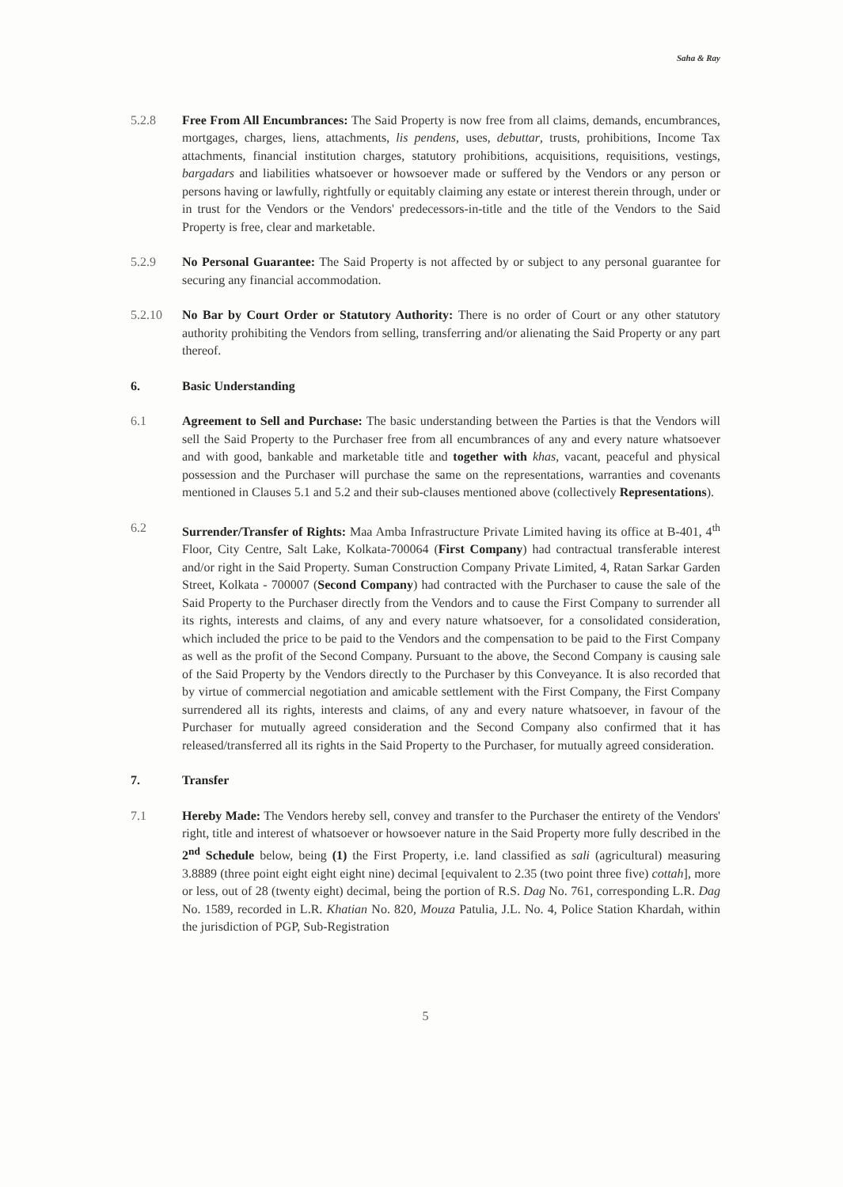Saha & Ray
5.2.8 Free From All Encumbrances: The Said Property is now free from all claims, demands, encumbrances, mortgages, charges, liens, attachments, lis pendens, uses, debuttar, trusts, prohibitions, Income Tax attachments, financial institution charges, statutory prohibitions, acquisitions, requisitions, vestings, bargadars and liabilities whatsoever or howsoever made or suffered by the Vendors or any person or persons having or lawfully, rightfully or equitably claiming any estate or interest therein through, under or in trust for the Vendors or the Vendors' predecessors-in-title and the title of the Vendors to the Said Property is free, clear and marketable.
5.2.9 No Personal Guarantee: The Said Property is not affected by or subject to any personal guarantee for securing any financial accommodation.
5.2.10 No Bar by Court Order or Statutory Authority: There is no order of Court or any other statutory authority prohibiting the Vendors from selling, transferring and/or alienating the Said Property or any part thereof.
6. Basic Understanding
6.1 Agreement to Sell and Purchase: The basic understanding between the Parties is that the Vendors will sell the Said Property to the Purchaser free from all encumbrances of any and every nature whatsoever and with good, bankable and marketable title and together with khas, vacant, peaceful and physical possession and the Purchaser will purchase the same on the representations, warranties and covenants mentioned in Clauses 5.1 and 5.2 and their sub-clauses mentioned above (collectively Representations).
6.2 Surrender/Transfer of Rights: Maa Amba Infrastructure Private Limited having its office at B-401, 4<sup>th</sup> Floor, City Centre, Salt Lake, Kolkata-700064 (First Company) had contractual transferable interest and/or right in the Said Property. Suman Construction Company Private Limited, 4, Ratan Sarkar Garden Street, Kolkata - 700007 (Second Company) had contracted with the Purchaser to cause the sale of the Said Property to the Purchaser directly from the Vendors and to cause the First Company to surrender all its rights, interests and claims, of any and every nature whatsoever, for a consolidated consideration, which included the price to be paid to the Vendors and the compensation to be paid to the First Company as well as the profit of the Second Company. Pursuant to the above, the Second Company is causing sale of the Said Property by the Vendors directly to the Purchaser by this Conveyance. It is also recorded that by virtue of commercial negotiation and amicable settlement with the First Company, the First Company surrendered all its rights, interests and claims, of any and every nature whatsoever, in favour of the Purchaser for mutually agreed consideration and the Second Company also confirmed that it has released/transferred all its rights in the Said Property to the Purchaser, for mutually agreed consideration.
7. Transfer
7.1 Hereby Made: The Vendors hereby sell, convey and transfer to the Purchaser the entirety of the Vendors' right, title and interest of whatsoever or howsoever nature in the Said Property more fully described in the 2<sup>nd</sup> Schedule below, being (1) the First Property, i.e. land classified as sali (agricultural) measuring 3.8889 (three point eight eight eight nine) decimal [equivalent to 2.35 (two point three five) cottah], more or less, out of 28 (twenty eight) decimal, being the portion of R.S. Dag No. 761, corresponding L.R. Dag No. 1589, recorded in L.R. Khatian No. 820, Mouza Patulia, J.L. No. 4, Police Station Khardah, within the jurisdiction of PGP, Sub-Registration
5